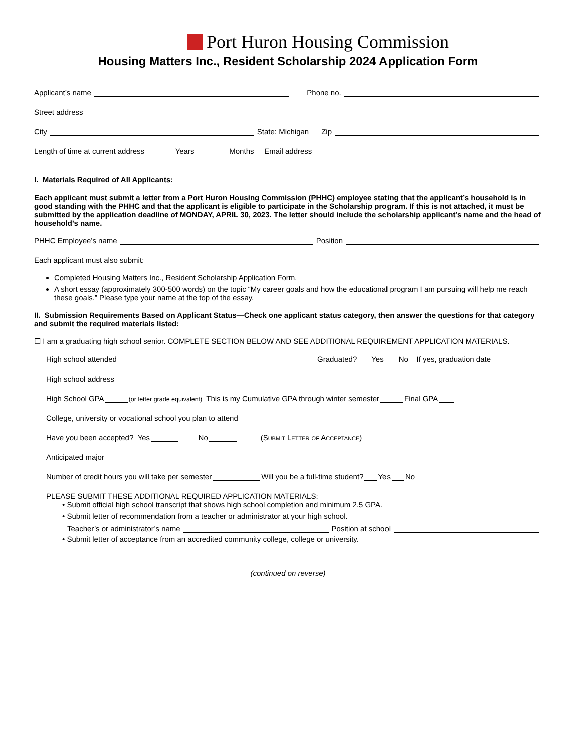Port Huron Housing Commission
Housing Matters Inc., Resident Scholarship 2024 Application Form
Applicant’s name Phone no.
Street address
City State: Michigan Zip
Length of time at current address Years Months Email address
I. Materials Required of All Applicants:
Each applicant must submit a letter from a Port Huron Housing Commission (PHHC) employee stating that the applicant’s household is in good standing with the PHHC and that the applicant is eligible to participate in the Scholarship program. If this is not attached, it must be submitted by the application deadline of MONDAY, APRIL 30, 2023. The letter should include the scholarship applicant’s name and the head of household’s name.
PHHC Employee’s name Position
Each applicant must also submit:
Completed Housing Matters Inc., Resident Scholarship Application Form.
A short essay (approximately 300-500 words) on the topic “My career goals and how the educational program I am pursuing will help me reach these goals.” Please type your name at the top of the essay.
II. Submission Requirements Based on Applicant Status—Check one applicant status category, then answer the questions for that category and submit the required materials listed:
☐ I am a graduating high school senior. COMPLETE SECTION BELOW AND SEE ADDITIONAL REQUIREMENT APPLICATION MATERIALS.
High school attended Graduated? Yes No If yes, graduation date
High school address
High School GPA (or letter grade equivalent) This is my Cumulative GPA through winter semester Final GPA
College, university or vocational school you plan to attend
Have you been accepted? Yes No (Submit Letter of Acceptance)
Anticipated major
Number of credit hours you will take per semester Will you be a full-time student? Yes No
PLEASE SUBMIT THESE ADDITIONAL REQUIRED APPLICATION MATERIALS:
• Submit official high school transcript that shows high school completion and minimum 2.5 GPA.
• Submit letter of recommendation from a teacher or administrator at your high school.
Teacher’s or administrator’s name Position at school
• Submit letter of acceptance from an accredited community college, college or university.
(continued on reverse)